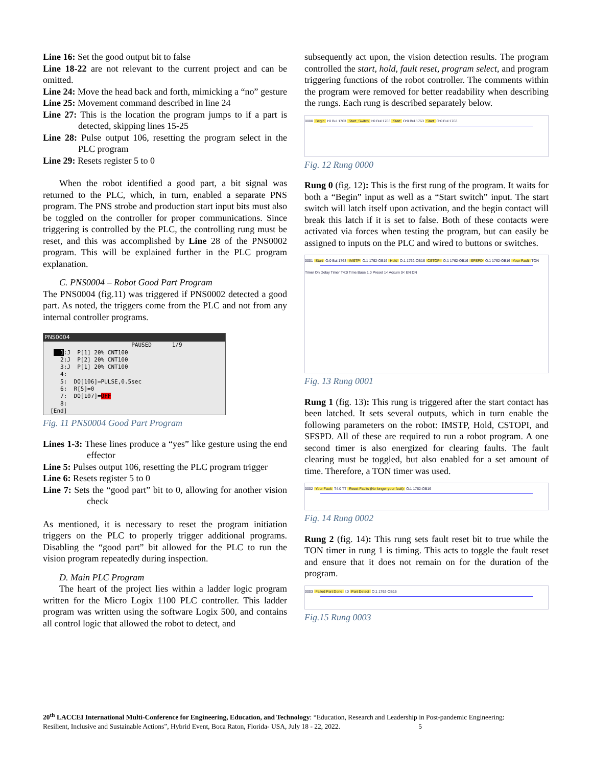Line 16: Set the good output bit to false
Line 18-22 are not relevant to the current project and can be omitted.
Line 24: Move the head back and forth, mimicking a “no” gesture
Line 25: Movement command described in line 24
Line 27: This is the location the program jumps to if a part is detected, skipping lines 15-25
Line 28: Pulse output 106, resetting the program select in the PLC program
Line 29: Resets register 5 to 0
When the robot identified a good part, a bit signal was returned to the PLC, which, in turn, enabled a separate PNS program. The PNS strobe and production start input bits must also be toggled on the controller for proper communications. Since triggering is controlled by the PLC, the controlling rung must be reset, and this was accomplished by Line 28 of the PNS0002 program. This will be explained further in the PLC program explanation.
C. PNS0004 – Robot Good Part Program
The PNS0004 (fig.11) was triggered if PNS0002 detected a good part. As noted, the triggers come from the PLC and not from any internal controller programs.
PNS0004
PAUSED 1/9 1:J P[1] 20% CNT100 2:J P[2] 20% CNT100 3:J P[1] 20% CNT100 4: 5: DO[106]=PULSE,0.5sec 6: R[5]=0 7: DO[107]=OFF 8: [End]
Fig. 11 PNS0004 Good Part Program
Lines 1-3: These lines produce a “yes” like gesture using the end effector
Line 5: Pulses output 106, resetting the PLC program trigger
Line 6: Resets register 5 to 0
Line 7: Sets the “good part” bit to 0, allowing for another vision check
As mentioned, it is necessary to reset the program initiation triggers on the PLC to properly trigger additional programs. Disabling the “good part” bit allowed for the PLC to run the vision program repeatedly during inspection.
D. Main PLC Program
The heart of the project lies within a ladder logic program written for the Micro Logix 1100 PLC controller. This ladder program was written using the software Logix 500, and contains all control logic that allowed the robot to detect, and
subsequently act upon, the vision detection results. The program controlled the start, hold, fault reset, program select, and program triggering functions of the robot controller. The comments within the program were removed for better readability when describing the rungs. Each rung is described separately below.
0000 Begin I:0 Bul.1763 Start_Switch I:0 Bul.1763 Start O:0 Bul.1763 Start O:0 Bul.1763
Fig. 12 Rung 0000
Rung 0 (fig. 12): This is the first rung of the program. It waits for both a “Begin” input as well as a “Start switch” input. The start switch will latch itself upon activation, and the begin contact will break this latch if it is set to false. Both of these contacts were activated via forces when testing the program, but can easily be assigned to inputs on the PLC and wired to buttons or switches.
0001 Start O:0 Bul.1763 IMSTP O:1 1762-OB16 Hold O:1 1762-OB16 CSTOPI O:1 1762-OB16 SFSPD O:1 1762-OB16 Your Fault TON Timer On Delay Timer T4:0 Time Base 1.0 Preset 1< Accum 0< EN DN
Fig. 13 Rung 0001
Rung 1 (fig. 13): This rung is triggered after the start contact has been latched. It sets several outputs, which in turn enable the following parameters on the robot: IMSTP, Hold, CSTOPI, and SFSPD. All of these are required to run a robot program. A one second timer is also energized for clearing faults. The fault clearing must be toggled, but also enabled for a set amount of time. Therefore, a TON timer was used.
0002 Your Fault T4:0 TT Reset Faults (No longer your fault) O:1 1762-OB16
Fig. 14 Rung 0002
Rung 2 (fig. 14): This rung sets fault reset bit to true while the TON timer in rung 1 is timing. This acts to toggle the fault reset and ensure that it does not remain on for the duration of the program.
0003 Failed Part Done I:0 Part Detect O:1 1762-OB16
Fig.15 Rung 0003
20<sup>th</sup> LACCEI International Multi-Conference for Engineering, Education, and Technology: “Education, Research and Leadership in Post-pandemic Engineering: Resilient, Inclusive and Sustainable Actions”, Hybrid Event, Boca Raton, Florida- USA, July 18 - 22, 2022. 5